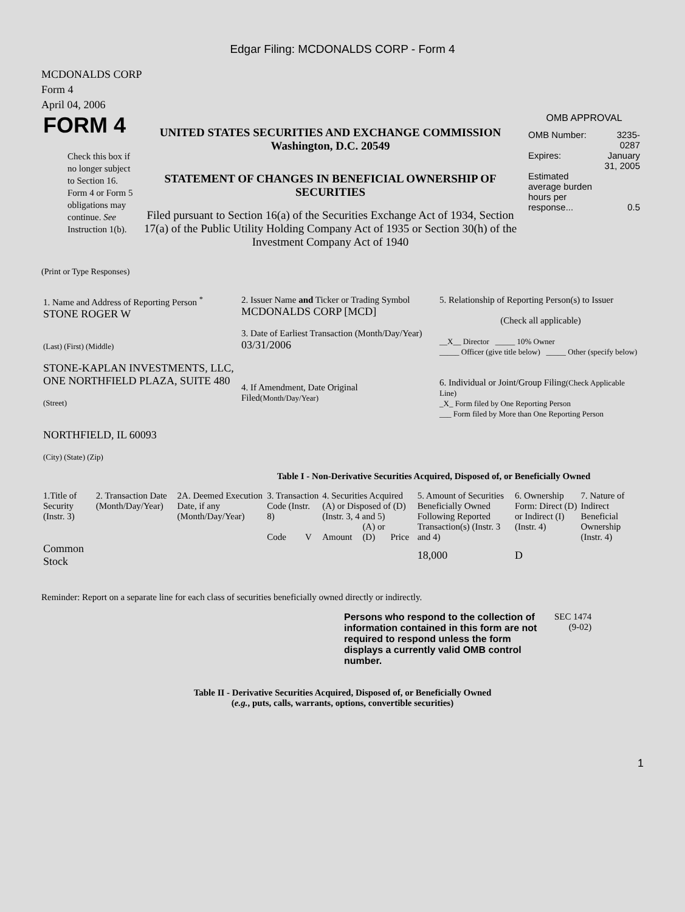Edgar Filing: MCDONALDS CORP - Form 4
MCDONALDS CORP
Form 4
April 04, 2006
| FORM 4 Check this box if no longer subject to Section 16. Form 4 or Form 5 obligations may continue. See Instruction 1(b). | UNITED STATES SECURITIES AND EXCHANGE COMMISSION Washington, D.C. 20549 STATEMENT OF CHANGES IN BENEFICIAL OWNERSHIP OF SECURITIES Filed pursuant to Section 16(a) of the Securities Exchange Act of 1934, Section 17(a) of the Public Utility Holding Company Act of 1935 or Section 30(h) of the Investment Company Act of 1940 | OMB APPROVAL / OMB Number: / 3235-0287 / / Expires: / January 31, 2005 / / Estimated average burden hours per response... / 0.5 / |
(Print or Type Responses)
| 1. Name and Address of Reporting Person <sup>*</sup> STONE ROGER W (Last) (First) (Middle) STONE-KAPLAN INVESTMENTS, LLC, ONE NORTHFIELD PLAZA, SUITE 480 (Street) NORTHFIELD, IL 60093 (City) (State) (Zip) | 2. Issuer Name and Ticker or Trading Symbol MCDONALDS CORP [MCD] 3. Date of Earliest Transaction (Month/Day/Year) 03/31/2006 4. If Amendment, Date Original Filed (Month/Day/Year) | 5. Relationship of Reporting Person(s) to Issuer (Check all applicable) __X__ Director _____ 10% Owner _____ Officer (give title below) _____ Other (specify below) 6. Individual or Joint/Group Filing (Check Applicable Line) _X_ Form filed by One Reporting Person ___ Form filed by More than One Reporting Person |
Table I - Non-Derivative Securities Acquired, Disposed of, or Beneficially Owned
| 1.Title of Security (Instr. 3) | 2. Transaction Date (Month/Day/Year) | 2A. Deemed Execution Date, if any (Month/Day/Year) | 3. Transaction Code (Instr. 8) | | 4. Securities Acquired (A) or Disposed of (D) (Instr. 3, 4 and 5) | | | 5. Amount of Securities Beneficially Owned Following Reported Transaction(s) (Instr. 3 and 4) | 6. Ownership Form: Direct (D) or Indirect (I) (Instr. 4) | 7. Nature of Indirect Beneficial Ownership (Instr. 4) |
| --- | --- | --- | --- | --- | --- | --- | --- | --- | --- | --- |
| | | | Code | V | Amount | (A) or (D) | Price | | | |
| Common Stock | | | | | | | | 18,000 | D | |
Reminder: Report on a separate line for each class of securities beneficially owned directly or indirectly.
| Persons who respond to the collection of information contained in this form are not required to respond unless the form displays a currently valid OMB control number. | SEC 1474 (9-02) |
Table II - Derivative Securities Acquired, Disposed of, or Beneficially Owned
(e.g., puts, calls, warrants, options, convertible securities)
1